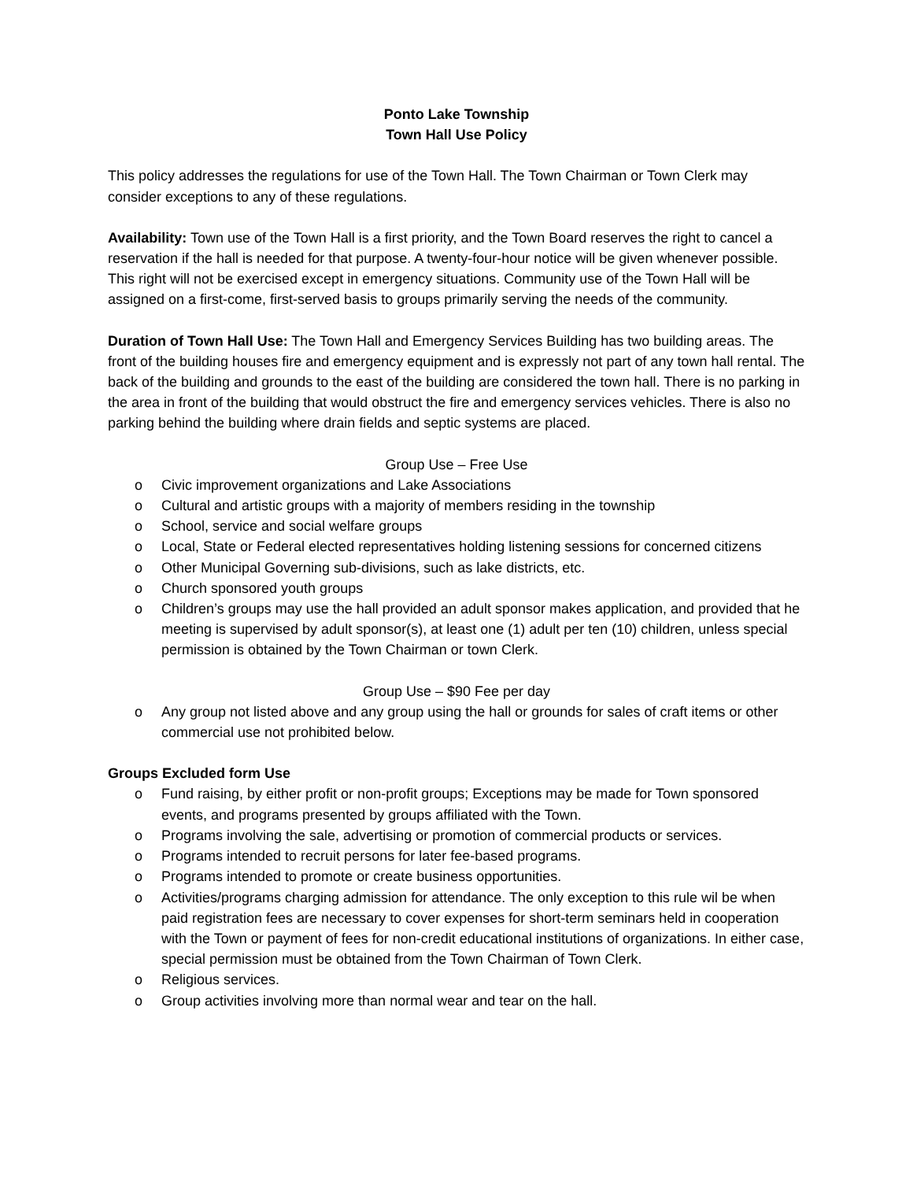Ponto Lake Township
Town Hall Use Policy
This policy addresses the regulations for use of the Town Hall. The Town Chairman or Town Clerk may consider exceptions to any of these regulations.
Availability: Town use of the Town Hall is a first priority, and the Town Board reserves the right to cancel a reservation if the hall is needed for that purpose. A twenty-four-hour notice will be given whenever possible. This right will not be exercised except in emergency situations. Community use of the Town Hall will be assigned on a first-come, first-served basis to groups primarily serving the needs of the community.
Duration of Town Hall Use: The Town Hall and Emergency Services Building has two building areas. The front of the building houses fire and emergency equipment and is expressly not part of any town hall rental. The back of the building and grounds to the east of the building are considered the town hall. There is no parking in the area in front of the building that would obstruct the fire and emergency services vehicles. There is also no parking behind the building where drain fields and septic systems are placed.
Group Use – Free Use
o Civic improvement organizations and Lake Associations
o Cultural and artistic groups with a majority of members residing in the township
o School, service and social welfare groups
o Local, State or Federal elected representatives holding listening sessions for concerned citizens
o Other Municipal Governing sub-divisions, such as lake districts, etc.
o Church sponsored youth groups
o Children’s groups may use the hall provided an adult sponsor makes application, and provided that he meeting is supervised by adult sponsor(s), at least one (1) adult per ten (10) children, unless special permission is obtained by the Town Chairman or town Clerk.
Group Use – $90 Fee per day
o Any group not listed above and any group using the hall or grounds for sales of craft items or other commercial use not prohibited below.
Groups Excluded form Use
o Fund raising, by either profit or non-profit groups; Exceptions may be made for Town sponsored events, and programs presented by groups affiliated with the Town.
o Programs involving the sale, advertising or promotion of commercial products or services.
o Programs intended to recruit persons for later fee-based programs.
o Programs intended to promote or create business opportunities.
o Activities/programs charging admission for attendance. The only exception to this rule wil be when paid registration fees are necessary to cover expenses for short-term seminars held in cooperation with the Town or payment of fees for non-credit educational institutions of organizations. In either case, special permission must be obtained from the Town Chairman of Town Clerk.
o Religious services.
o Group activities involving more than normal wear and tear on the hall.